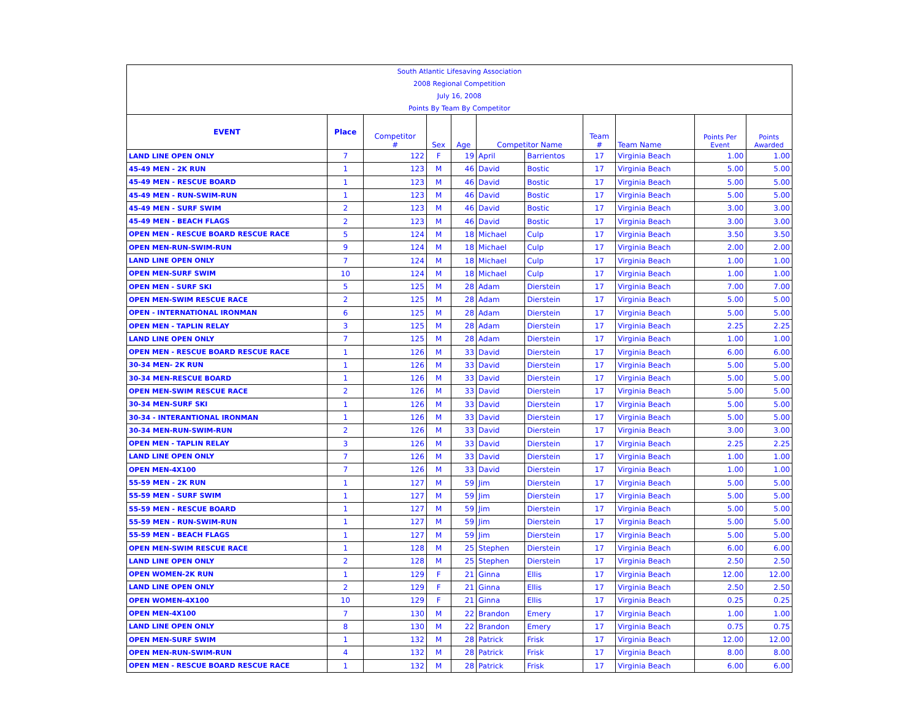| South Atlantic Lifesaving Association | | | | | | | | | | |
| 2008 Regional Competition | | | | | | | | | | |
| July 16, 2008 | | | | | | | | | | |
| Points By Team By Competitor | | | | | | | | | | |
| EVENT | Place | Competitor # | Sex | Age | Competitor Name | | Team # | Team Name | Points Per Event | Points Awarded |
| LAND LINE OPEN ONLY | 7 | 122 | F | 19 | April | Barrientos | 17 | Virginia Beach | 1.00 | 1.00 |
| 45-49 MEN - 2K RUN | 1 | 123 | M | 46 | David | Bostic | 17 | Virginia Beach | 5.00 | 5.00 |
| 45-49 MEN - RESCUE BOARD | 1 | 123 | M | 46 | David | Bostic | 17 | Virginia Beach | 5.00 | 5.00 |
| 45-49 MEN - RUN-SWIM-RUN | 1 | 123 | M | 46 | David | Bostic | 17 | Virginia Beach | 5.00 | 5.00 |
| 45-49 MEN - SURF SWIM | 2 | 123 | M | 46 | David | Bostic | 17 | Virginia Beach | 3.00 | 3.00 |
| 45-49 MEN - BEACH FLAGS | 2 | 123 | M | 46 | David | Bostic | 17 | Virginia Beach | 3.00 | 3.00 |
| OPEN MEN - RESCUE BOARD RESCUE RACE | 5 | 124 | M | 18 | Michael | Culp | 17 | Virginia Beach | 3.50 | 3.50 |
| OPEN MEN-RUN-SWIM-RUN | 9 | 124 | M | 18 | Michael | Culp | 17 | Virginia Beach | 2.00 | 2.00 |
| LAND LINE OPEN ONLY | 7 | 124 | M | 18 | Michael | Culp | 17 | Virginia Beach | 1.00 | 1.00 |
| OPEN MEN-SURF SWIM | 10 | 124 | M | 18 | Michael | Culp | 17 | Virginia Beach | 1.00 | 1.00 |
| OPEN MEN - SURF SKI | 5 | 125 | M | 28 | Adam | Dierstein | 17 | Virginia Beach | 7.00 | 7.00 |
| OPEN MEN-SWIM RESCUE RACE | 2 | 125 | M | 28 | Adam | Dierstein | 17 | Virginia Beach | 5.00 | 5.00 |
| OPEN - INTERNATIONAL IRONMAN | 6 | 125 | M | 28 | Adam | Dierstein | 17 | Virginia Beach | 5.00 | 5.00 |
| OPEN MEN - TAPLIN RELAY | 3 | 125 | M | 28 | Adam | Dierstein | 17 | Virginia Beach | 2.25 | 2.25 |
| LAND LINE OPEN ONLY | 7 | 125 | M | 28 | Adam | Dierstein | 17 | Virginia Beach | 1.00 | 1.00 |
| OPEN MEN - RESCUE BOARD RESCUE RACE | 1 | 126 | M | 33 | David | Dierstein | 17 | Virginia Beach | 6.00 | 6.00 |
| 30-34 MEN- 2K RUN | 1 | 126 | M | 33 | David | Dierstein | 17 | Virginia Beach | 5.00 | 5.00 |
| 30-34 MEN-RESCUE BOARD | 1 | 126 | M | 33 | David | Dierstein | 17 | Virginia Beach | 5.00 | 5.00 |
| OPEN MEN-SWIM RESCUE RACE | 2 | 126 | M | 33 | David | Dierstein | 17 | Virginia Beach | 5.00 | 5.00 |
| 30-34 MEN-SURF SKI | 1 | 126 | M | 33 | David | Dierstein | 17 | Virginia Beach | 5.00 | 5.00 |
| 30-34 - INTERANTIONAL IRONMAN | 1 | 126 | M | 33 | David | Dierstein | 17 | Virginia Beach | 5.00 | 5.00 |
| 30-34 MEN-RUN-SWIM-RUN | 2 | 126 | M | 33 | David | Dierstein | 17 | Virginia Beach | 3.00 | 3.00 |
| OPEN MEN - TAPLIN RELAY | 3 | 126 | M | 33 | David | Dierstein | 17 | Virginia Beach | 2.25 | 2.25 |
| LAND LINE OPEN ONLY | 7 | 126 | M | 33 | David | Dierstein | 17 | Virginia Beach | 1.00 | 1.00 |
| OPEN MEN-4X100 | 7 | 126 | M | 33 | David | Dierstein | 17 | Virginia Beach | 1.00 | 1.00 |
| 55-59 MEN - 2K RUN | 1 | 127 | M | 59 | Jim | Dierstein | 17 | Virginia Beach | 5.00 | 5.00 |
| 55-59 MEN - SURF SWIM | 1 | 127 | M | 59 | Jim | Dierstein | 17 | Virginia Beach | 5.00 | 5.00 |
| 55-59 MEN - RESCUE BOARD | 1 | 127 | M | 59 | Jim | Dierstein | 17 | Virginia Beach | 5.00 | 5.00 |
| 55-59 MEN - RUN-SWIM-RUN | 1 | 127 | M | 59 | Jim | Dierstein | 17 | Virginia Beach | 5.00 | 5.00 |
| 55-59 MEN - BEACH FLAGS | 1 | 127 | M | 59 | Jim | Dierstein | 17 | Virginia Beach | 5.00 | 5.00 |
| OPEN MEN-SWIM RESCUE RACE | 1 | 128 | M | 25 | Stephen | Dierstein | 17 | Virginia Beach | 6.00 | 6.00 |
| LAND LINE OPEN ONLY | 2 | 128 | M | 25 | Stephen | Dierstein | 17 | Virginia Beach | 2.50 | 2.50 |
| OPEN WOMEN-2K RUN | 1 | 129 | F | 21 | Ginna | Ellis | 17 | Virginia Beach | 12.00 | 12.00 |
| LAND LINE OPEN ONLY | 2 | 129 | F | 21 | Ginna | Ellis | 17 | Virginia Beach | 2.50 | 2.50 |
| OPEN WOMEN-4X100 | 10 | 129 | F | 21 | Ginna | Ellis | 17 | Virginia Beach | 0.25 | 0.25 |
| OPEN MEN-4X100 | 7 | 130 | M | 22 | Brandon | Emery | 17 | Virginia Beach | 1.00 | 1.00 |
| LAND LINE OPEN ONLY | 8 | 130 | M | 22 | Brandon | Emery | 17 | Virginia Beach | 0.75 | 0.75 |
| OPEN MEN-SURF SWIM | 1 | 132 | M | 28 | Patrick | Frisk | 17 | Virginia Beach | 12.00 | 12.00 |
| OPEN MEN-RUN-SWIM-RUN | 4 | 132 | M | 28 | Patrick | Frisk | 17 | Virginia Beach | 8.00 | 8.00 |
| OPEN MEN - RESCUE BOARD RESCUE RACE | 1 | 132 | M | 28 | Patrick | Frisk | 17 | Virginia Beach | 6.00 | 6.00 |